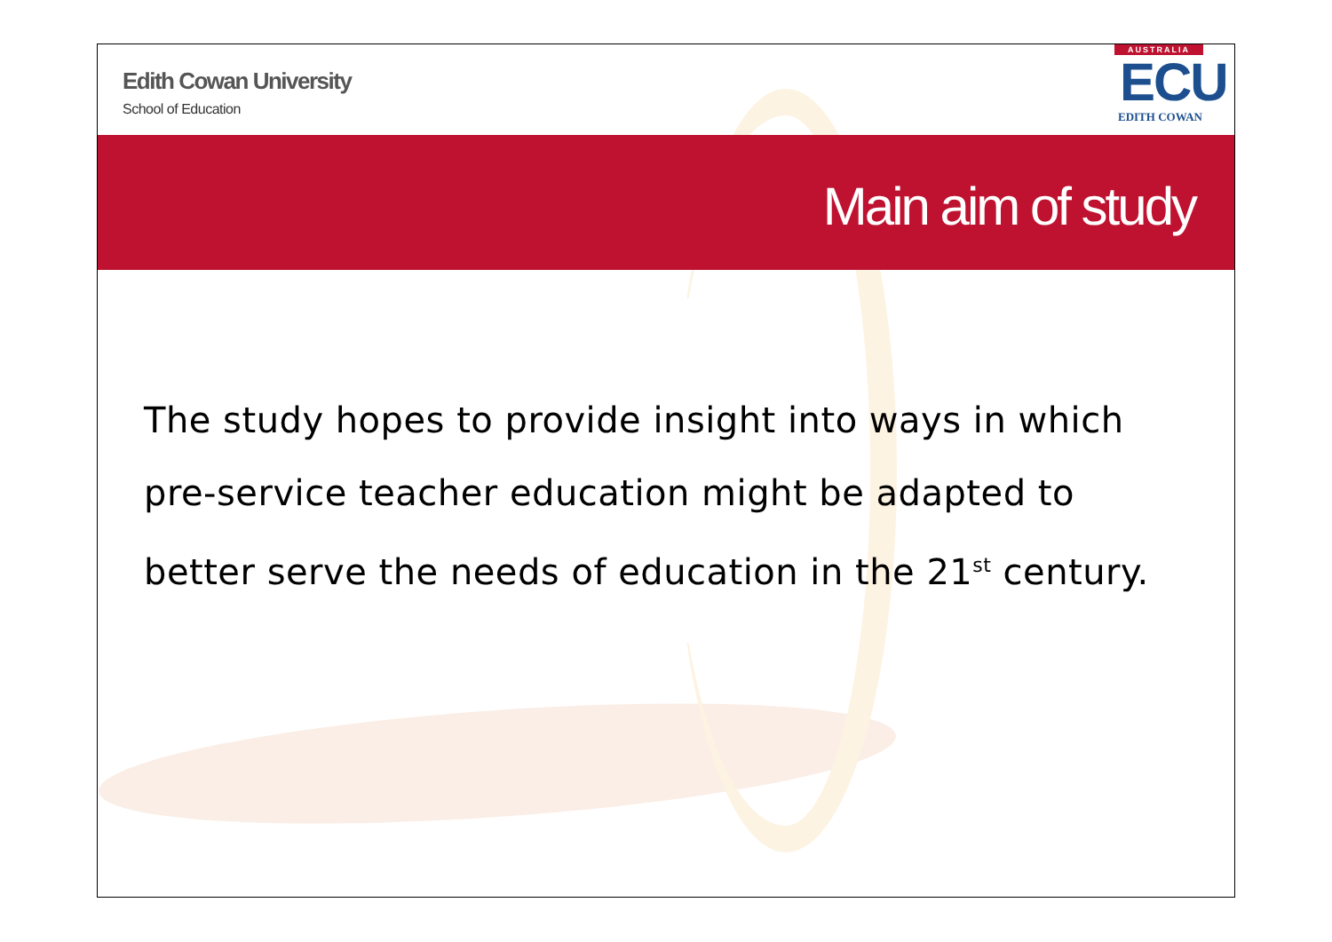Edith Cowan University
School of Education
AUSTRALIA
ECU
EDITH COWAN
Main aim of study
The study hopes to provide insight into ways in which pre-service teacher education might be adapted to better serve the needs of education in the 21<sup>st</sup> century.